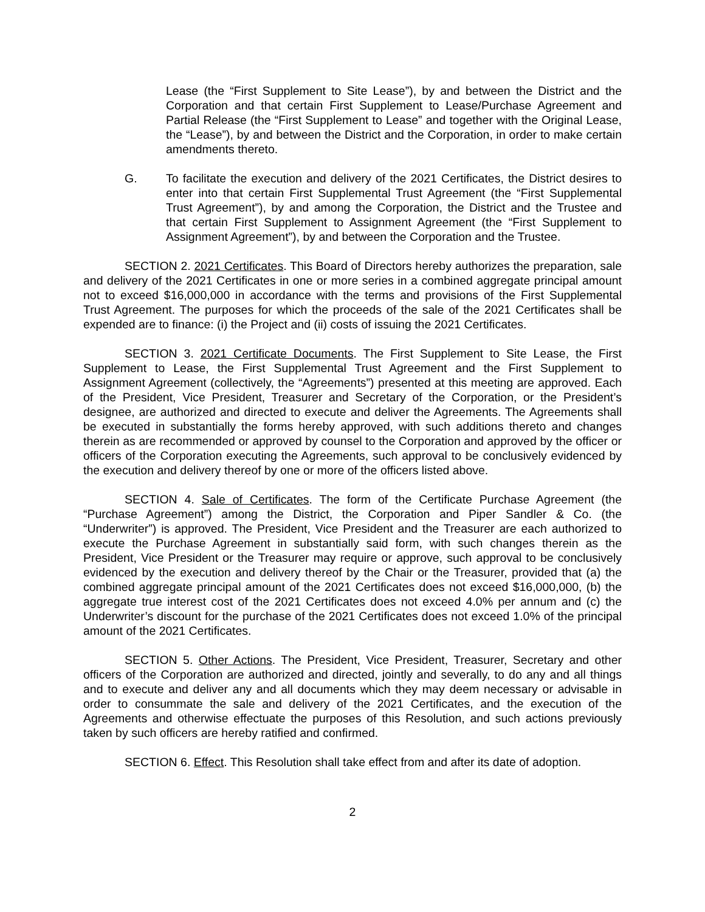Lease (the “First Supplement to Site Lease”), by and between the District and the Corporation and that certain First Supplement to Lease/Purchase Agreement and Partial Release (the “First Supplement to Lease” and together with the Original Lease, the “Lease”), by and between the District and the Corporation, in order to make certain amendments thereto.
G. To facilitate the execution and delivery of the 2021 Certificates, the District desires to enter into that certain First Supplemental Trust Agreement (the “First Supplemental Trust Agreement”), by and among the Corporation, the District and the Trustee and that certain First Supplement to Assignment Agreement (the “First Supplement to Assignment Agreement”), by and between the Corporation and the Trustee.
SECTION 2. 2021 Certificates. This Board of Directors hereby authorizes the preparation, sale and delivery of the 2021 Certificates in one or more series in a combined aggregate principal amount not to exceed $16,000,000 in accordance with the terms and provisions of the First Supplemental Trust Agreement. The purposes for which the proceeds of the sale of the 2021 Certificates shall be expended are to finance: (i) the Project and (ii) costs of issuing the 2021 Certificates.
SECTION 3. 2021 Certificate Documents. The First Supplement to Site Lease, the First Supplement to Lease, the First Supplemental Trust Agreement and the First Supplement to Assignment Agreement (collectively, the “Agreements”) presented at this meeting are approved. Each of the President, Vice President, Treasurer and Secretary of the Corporation, or the President’s designee, are authorized and directed to execute and deliver the Agreements. The Agreements shall be executed in substantially the forms hereby approved, with such additions thereto and changes therein as are recommended or approved by counsel to the Corporation and approved by the officer or officers of the Corporation executing the Agreements, such approval to be conclusively evidenced by the execution and delivery thereof by one or more of the officers listed above.
SECTION 4. Sale of Certificates. The form of the Certificate Purchase Agreement (the “Purchase Agreement”) among the District, the Corporation and Piper Sandler & Co. (the “Underwriter”) is approved. The President, Vice President and the Treasurer are each authorized to execute the Purchase Agreement in substantially said form, with such changes therein as the President, Vice President or the Treasurer may require or approve, such approval to be conclusively evidenced by the execution and delivery thereof by the Chair or the Treasurer, provided that (a) the combined aggregate principal amount of the 2021 Certificates does not exceed $16,000,000, (b) the aggregate true interest cost of the 2021 Certificates does not exceed 4.0% per annum and (c) the Underwriter’s discount for the purchase of the 2021 Certificates does not exceed 1.0% of the principal amount of the 2021 Certificates.
SECTION 5. Other Actions. The President, Vice President, Treasurer, Secretary and other officers of the Corporation are authorized and directed, jointly and severally, to do any and all things and to execute and deliver any and all documents which they may deem necessary or advisable in order to consummate the sale and delivery of the 2021 Certificates, and the execution of the Agreements and otherwise effectuate the purposes of this Resolution, and such actions previously taken by such officers are hereby ratified and confirmed.
SECTION 6. Effect. This Resolution shall take effect from and after its date of adoption.
2